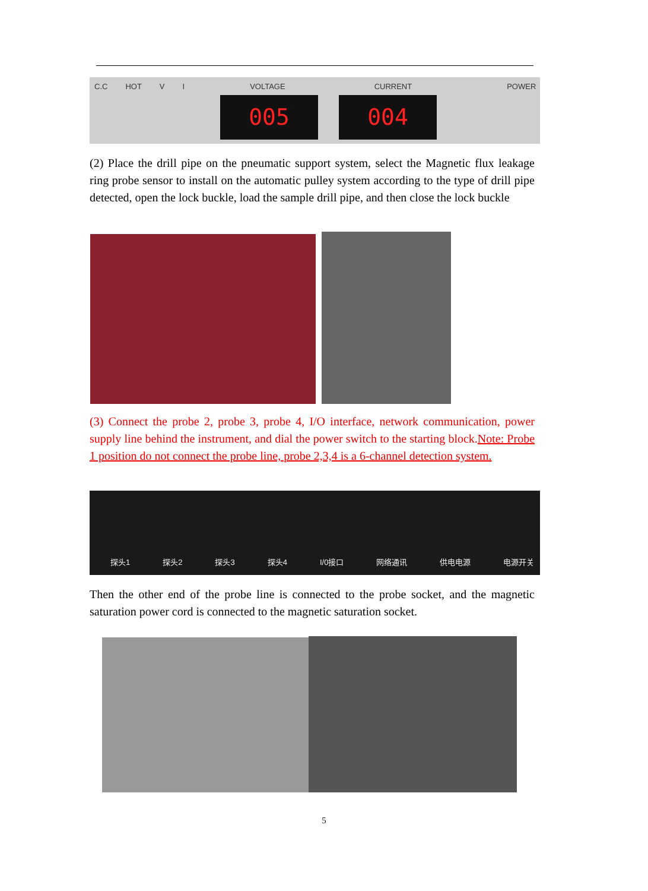C.C HOT V I VOLTAGE CURRENT POWER
005 004
(2) Place the drill pipe on the pneumatic support system, select the Magnetic flux leakage ring probe sensor to install on the automatic pulley system according to the type of drill pipe detected, open the lock buckle, load the sample drill pipe, and then close the lock buckle
(3) Connect the probe 2, probe 3, probe 4, I/O interface, network communication, power supply line behind the instrument, and dial the power switch to the starting block.Note: Probe 1 position do not connect the probe line, probe 2,3,4 is a 6-channel detection system.
探头1 探头2 探头3 探头4 I/0接口 网络通讯 供电电源 电源开关
Then the other end of the probe line is connected to the probe socket, and the magnetic saturation power cord is connected to the magnetic saturation socket.
5